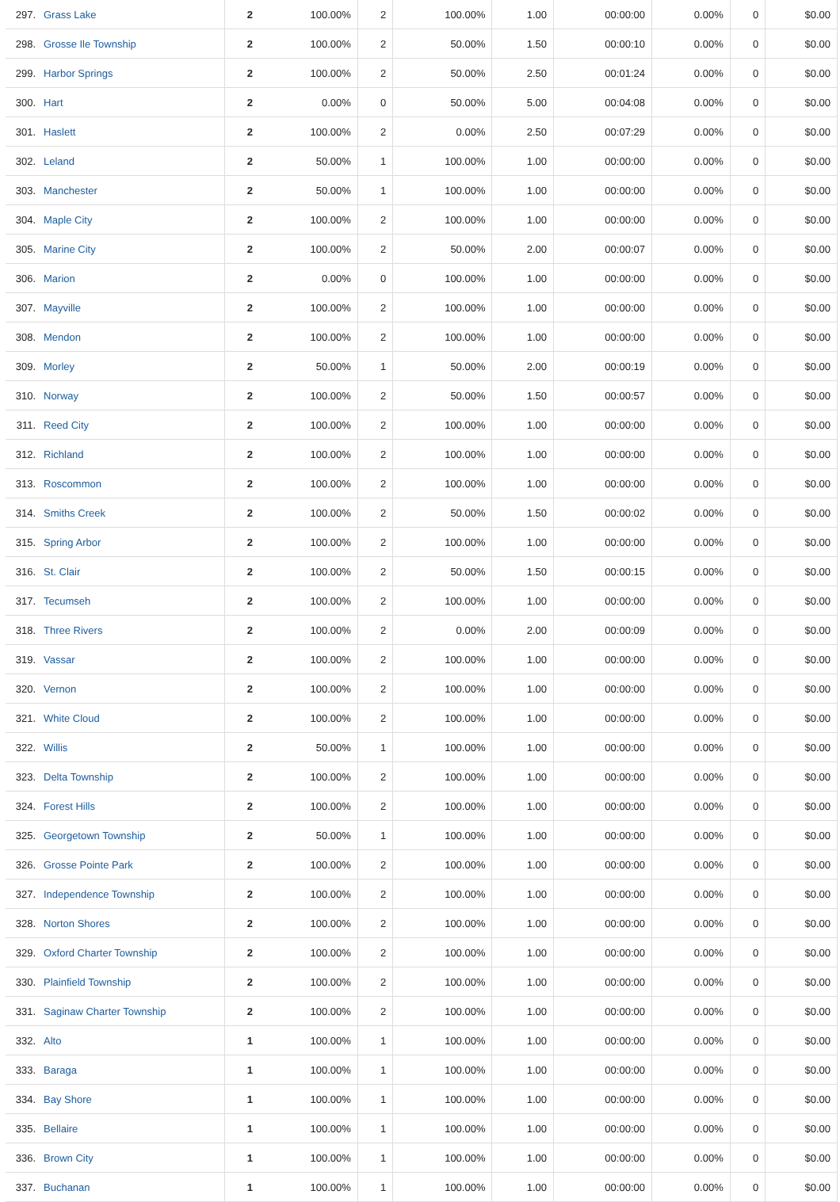| 297. | Grass Lake | 2 | 100.00% | 2 | 100.00% | 1.00 | 00:00:00 | 0.00% | 0 | $0.00 |
| 298. | Grosse Ile Township | 2 | 100.00% | 2 | 50.00% | 1.50 | 00:00:10 | 0.00% | 0 | $0.00 |
| 299. | Harbor Springs | 2 | 100.00% | 2 | 50.00% | 2.50 | 00:01:24 | 0.00% | 0 | $0.00 |
| 300. | Hart | 2 | 0.00% | 0 | 50.00% | 5.00 | 00:04:08 | 0.00% | 0 | $0.00 |
| 301. | Haslett | 2 | 100.00% | 2 | 0.00% | 2.50 | 00:07:29 | 0.00% | 0 | $0.00 |
| 302. | Leland | 2 | 50.00% | 1 | 100.00% | 1.00 | 00:00:00 | 0.00% | 0 | $0.00 |
| 303. | Manchester | 2 | 50.00% | 1 | 100.00% | 1.00 | 00:00:00 | 0.00% | 0 | $0.00 |
| 304. | Maple City | 2 | 100.00% | 2 | 100.00% | 1.00 | 00:00:00 | 0.00% | 0 | $0.00 |
| 305. | Marine City | 2 | 100.00% | 2 | 50.00% | 2.00 | 00:00:07 | 0.00% | 0 | $0.00 |
| 306. | Marion | 2 | 0.00% | 0 | 100.00% | 1.00 | 00:00:00 | 0.00% | 0 | $0.00 |
| 307. | Mayville | 2 | 100.00% | 2 | 100.00% | 1.00 | 00:00:00 | 0.00% | 0 | $0.00 |
| 308. | Mendon | 2 | 100.00% | 2 | 100.00% | 1.00 | 00:00:00 | 0.00% | 0 | $0.00 |
| 309. | Morley | 2 | 50.00% | 1 | 50.00% | 2.00 | 00:00:19 | 0.00% | 0 | $0.00 |
| 310. | Norway | 2 | 100.00% | 2 | 50.00% | 1.50 | 00:00:57 | 0.00% | 0 | $0.00 |
| 311. | Reed City | 2 | 100.00% | 2 | 100.00% | 1.00 | 00:00:00 | 0.00% | 0 | $0.00 |
| 312. | Richland | 2 | 100.00% | 2 | 100.00% | 1.00 | 00:00:00 | 0.00% | 0 | $0.00 |
| 313. | Roscommon | 2 | 100.00% | 2 | 100.00% | 1.00 | 00:00:00 | 0.00% | 0 | $0.00 |
| 314. | Smiths Creek | 2 | 100.00% | 2 | 50.00% | 1.50 | 00:00:02 | 0.00% | 0 | $0.00 |
| 315. | Spring Arbor | 2 | 100.00% | 2 | 100.00% | 1.00 | 00:00:00 | 0.00% | 0 | $0.00 |
| 316. | St. Clair | 2 | 100.00% | 2 | 50.00% | 1.50 | 00:00:15 | 0.00% | 0 | $0.00 |
| 317. | Tecumseh | 2 | 100.00% | 2 | 100.00% | 1.00 | 00:00:00 | 0.00% | 0 | $0.00 |
| 318. | Three Rivers | 2 | 100.00% | 2 | 0.00% | 2.00 | 00:00:09 | 0.00% | 0 | $0.00 |
| 319. | Vassar | 2 | 100.00% | 2 | 100.00% | 1.00 | 00:00:00 | 0.00% | 0 | $0.00 |
| 320. | Vernon | 2 | 100.00% | 2 | 100.00% | 1.00 | 00:00:00 | 0.00% | 0 | $0.00 |
| 321. | White Cloud | 2 | 100.00% | 2 | 100.00% | 1.00 | 00:00:00 | 0.00% | 0 | $0.00 |
| 322. | Willis | 2 | 50.00% | 1 | 100.00% | 1.00 | 00:00:00 | 0.00% | 0 | $0.00 |
| 323. | Delta Township | 2 | 100.00% | 2 | 100.00% | 1.00 | 00:00:00 | 0.00% | 0 | $0.00 |
| 324. | Forest Hills | 2 | 100.00% | 2 | 100.00% | 1.00 | 00:00:00 | 0.00% | 0 | $0.00 |
| 325. | Georgetown Township | 2 | 50.00% | 1 | 100.00% | 1.00 | 00:00:00 | 0.00% | 0 | $0.00 |
| 326. | Grosse Pointe Park | 2 | 100.00% | 2 | 100.00% | 1.00 | 00:00:00 | 0.00% | 0 | $0.00 |
| 327. | Independence Township | 2 | 100.00% | 2 | 100.00% | 1.00 | 00:00:00 | 0.00% | 0 | $0.00 |
| 328. | Norton Shores | 2 | 100.00% | 2 | 100.00% | 1.00 | 00:00:00 | 0.00% | 0 | $0.00 |
| 329. | Oxford Charter Township | 2 | 100.00% | 2 | 100.00% | 1.00 | 00:00:00 | 0.00% | 0 | $0.00 |
| 330. | Plainfield Township | 2 | 100.00% | 2 | 100.00% | 1.00 | 00:00:00 | 0.00% | 0 | $0.00 |
| 331. | Saginaw Charter Township | 2 | 100.00% | 2 | 100.00% | 1.00 | 00:00:00 | 0.00% | 0 | $0.00 |
| 332. | Alto | 1 | 100.00% | 1 | 100.00% | 1.00 | 00:00:00 | 0.00% | 0 | $0.00 |
| 333. | Baraga | 1 | 100.00% | 1 | 100.00% | 1.00 | 00:00:00 | 0.00% | 0 | $0.00 |
| 334. | Bay Shore | 1 | 100.00% | 1 | 100.00% | 1.00 | 00:00:00 | 0.00% | 0 | $0.00 |
| 335. | Bellaire | 1 | 100.00% | 1 | 100.00% | 1.00 | 00:00:00 | 0.00% | 0 | $0.00 |
| 336. | Brown City | 1 | 100.00% | 1 | 100.00% | 1.00 | 00:00:00 | 0.00% | 0 | $0.00 |
| 337. | Buchanan | 1 | 100.00% | 1 | 100.00% | 1.00 | 00:00:00 | 0.00% | 0 | $0.00 |